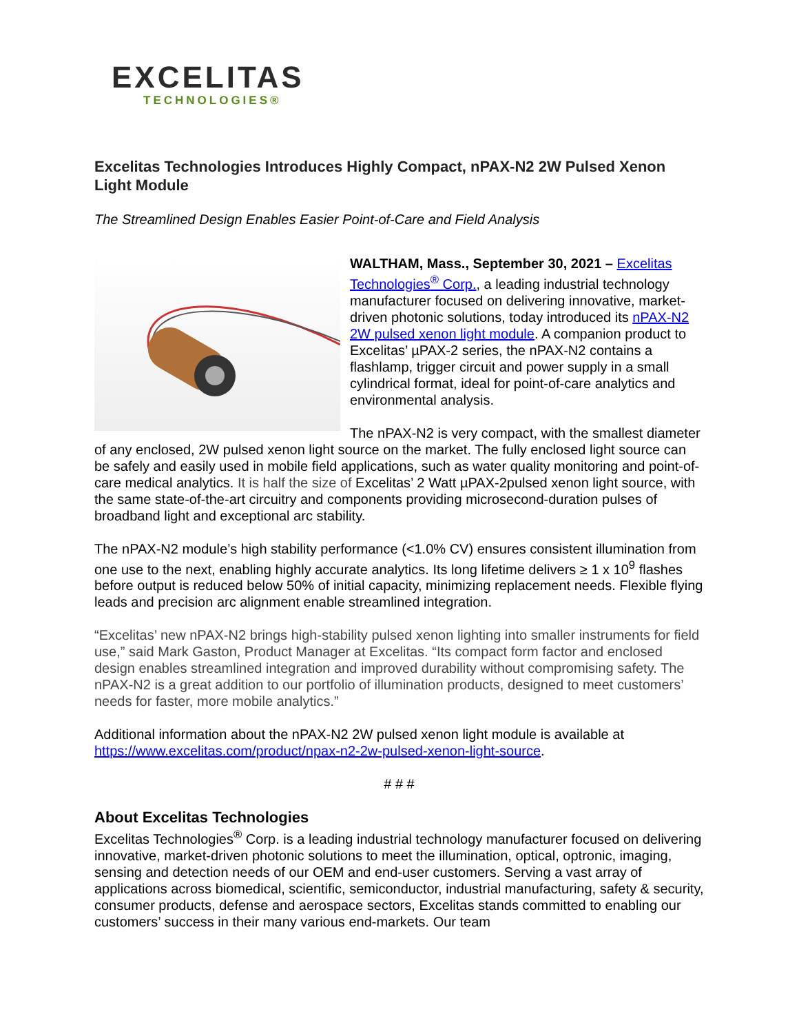EXCELITAS
TECHNOLOGIES®
Excelitas Technologies Introduces Highly Compact, nPAX-N2 2W Pulsed Xenon Light Module
The Streamlined Design Enables Easier Point-of-Care and Field Analysis
WALTHAM, Mass., September 30, 2021 – Excelitas Technologies<sup>®</sup> Corp., a leading industrial technology manufacturer focused on delivering innovative, market-driven photonic solutions, today introduced its nPAX-N2 2W pulsed xenon light module. A companion product to Excelitas’ µPAX-2 series, the nPAX-N2 contains a flashlamp, trigger circuit and power supply in a small cylindrical format, ideal for point-of-care analytics and environmental analysis.
The nPAX-N2 is very compact, with the smallest diameter of any enclosed, 2W pulsed xenon light source on the market. The fully enclosed light source can be safely and easily used in mobile field applications, such as water quality monitoring and point-of-care medical analytics. It is half the size of Excelitas’ 2 Watt µPAX-2pulsed xenon light source, with the same state-of-the-art circuitry and components providing microsecond-duration pulses of broadband light and exceptional arc stability.
The nPAX-N2 module’s high stability performance (<1.0% CV) ensures consistent illumination from one use to the next, enabling highly accurate analytics. Its long lifetime delivers ≥ 1 x 10<sup>9</sup> flashes before output is reduced below 50% of initial capacity, minimizing replacement needs. Flexible flying leads and precision arc alignment enable streamlined integration.
“Excelitas’ new nPAX-N2 brings high-stability pulsed xenon lighting into smaller instruments for field use,” said Mark Gaston, Product Manager at Excelitas. “Its compact form factor and enclosed design enables streamlined integration and improved durability without compromising safety. The nPAX-N2 is a great addition to our portfolio of illumination products, designed to meet customers’ needs for faster, more mobile analytics.”
Additional information about the nPAX-N2 2W pulsed xenon light module is available at https://www.excelitas.com/product/npax-n2-2w-pulsed-xenon-light-source.
# # #
About Excelitas Technologies
Excelitas Technologies<sup>®</sup> Corp. is a leading industrial technology manufacturer focused on delivering innovative, market-driven photonic solutions to meet the illumination, optical, optronic, imaging, sensing and detection needs of our OEM and end-user customers. Serving a vast array of applications across biomedical, scientific, semiconductor, industrial manufacturing, safety & security, consumer products, defense and aerospace sectors, Excelitas stands committed to enabling our customers’ success in their many various end-markets. Our team